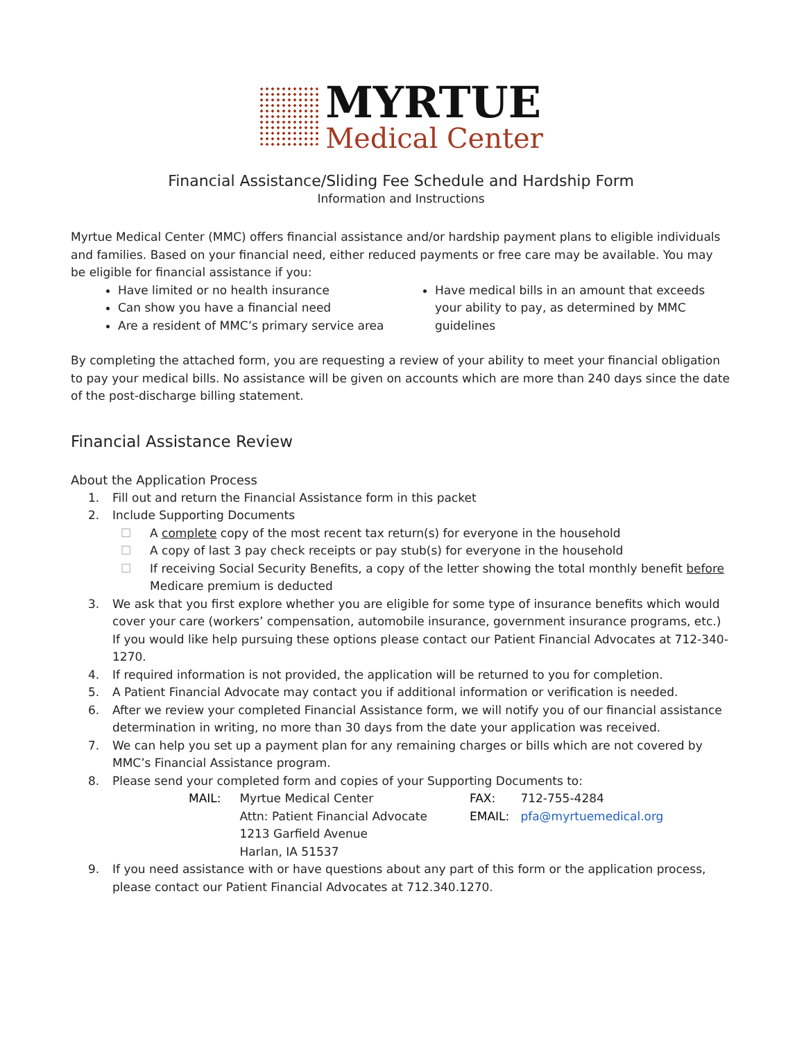MYRTUE
Medical Center
Financial Assistance/Sliding Fee Schedule and Hardship Form
Information and Instructions
Myrtue Medical Center (MMC) offers financial assistance and/or hardship payment plans to eligible individuals and families. Based on your financial need, either reduced payments or free care may be available. You may be eligible for financial assistance if you:
Have limited or no health insurance
Can show you have a financial need
Are a resident of MMC’s primary service area
Have medical bills in an amount that exceeds your ability to pay, as determined by MMC guidelines
By completing the attached form, you are requesting a review of your ability to meet your financial obligation to pay your medical bills. No assistance will be given on accounts which are more than 240 days since the date of the post-discharge billing statement.
Financial Assistance Review
About the Application Process
1. Fill out and return the Financial Assistance form in this packet
2. Include Supporting Documents
☐ A complete copy of the most recent tax return(s) for everyone in the household
☐ A copy of last 3 pay check receipts or pay stub(s) for everyone in the household
☐ If receiving Social Security Benefits, a copy of the letter showing the total monthly benefit before Medicare premium is deducted
3. We ask that you first explore whether you are eligible for some type of insurance benefits which would cover your care (workers’ compensation, automobile insurance, government insurance programs, etc.) If you would like help pursuing these options please contact our Patient Financial Advocates at 712-340-1270.
4. If required information is not provided, the application will be returned to you for completion.
5. A Patient Financial Advocate may contact you if additional information or verification is needed.
6. After we review your completed Financial Assistance form, we will notify you of our financial assistance determination in writing, no more than 30 days from the date your application was received.
7. We can help you set up a payment plan for any remaining charges or bills which are not covered by MMC’s Financial Assistance program.
8. Please send your completed form and copies of your Supporting Documents to:
MAIL: Myrtue Medical Center
Attn: Patient Financial Advocate
1213 Garfield Avenue
Harlan, IA 51537
FAX: 712-755-4284
EMAIL: pfa@myrtuemedical.org
9. If you need assistance with or have questions about any part of this form or the application process, please contact our Patient Financial Advocates at 712.340.1270.